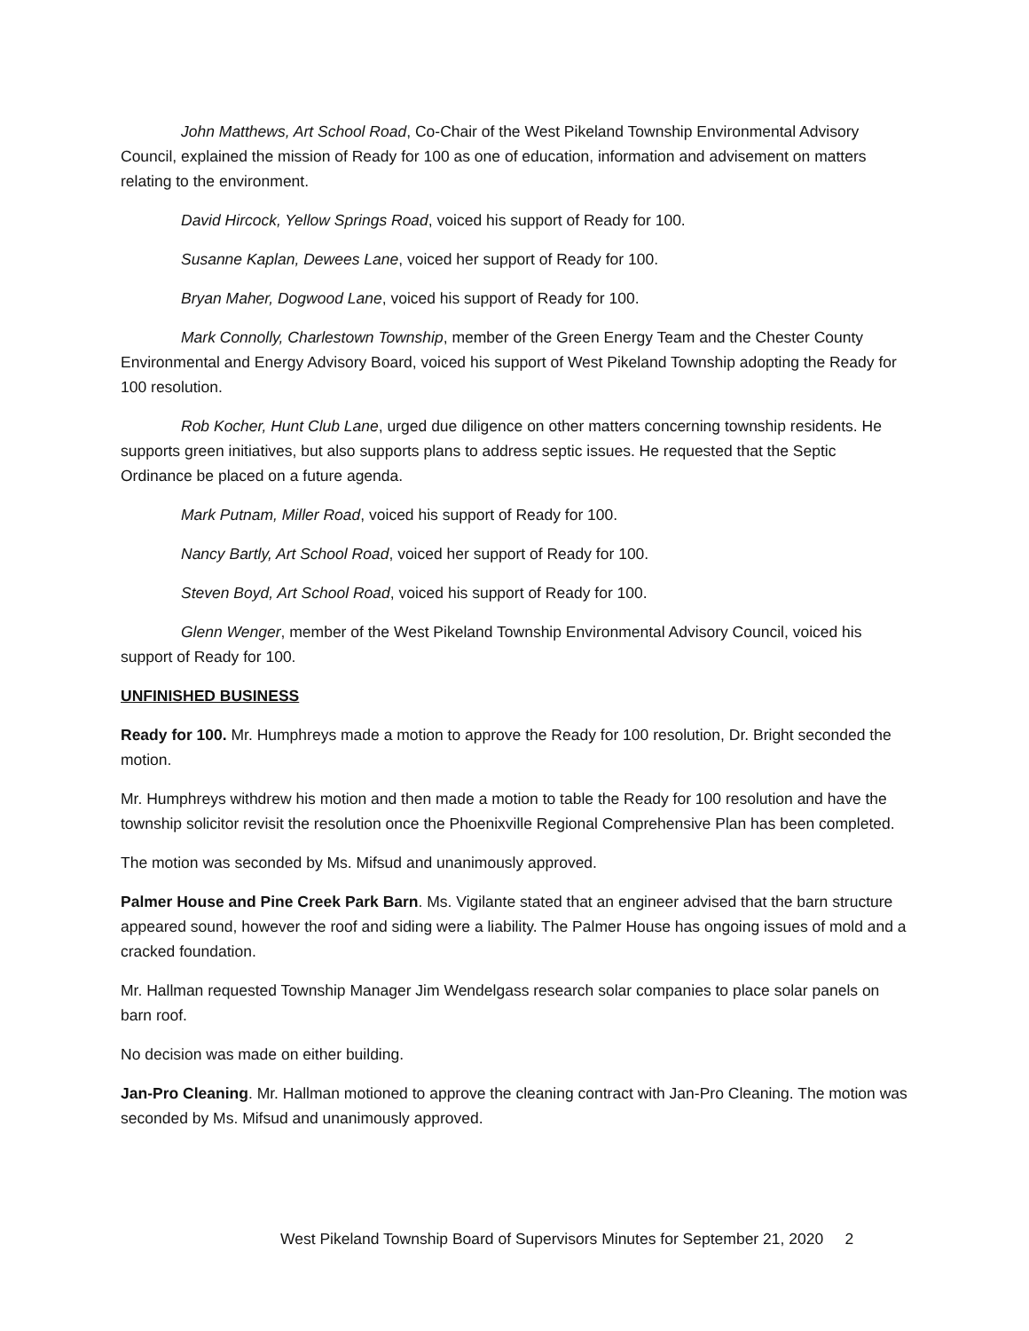John Matthews, Art School Road, Co-Chair of the West Pikeland Township Environmental Advisory Council, explained the mission of Ready for 100 as one of education, information and advisement on matters relating to the environment.
David Hircock, Yellow Springs Road, voiced his support of Ready for 100.
Susanne Kaplan, Dewees Lane, voiced her support of Ready for 100.
Bryan Maher, Dogwood Lane, voiced his support of Ready for 100.
Mark Connolly, Charlestown Township, member of the Green Energy Team and the Chester County Environmental and Energy Advisory Board, voiced his support of West Pikeland Township adopting the Ready for 100 resolution.
Rob Kocher, Hunt Club Lane, urged due diligence on other matters concerning township residents. He supports green initiatives, but also supports plans to address septic issues. He requested that the Septic Ordinance be placed on a future agenda.
Mark Putnam, Miller Road, voiced his support of Ready for 100.
Nancy Bartly, Art School Road, voiced her support of Ready for 100.
Steven Boyd, Art School Road, voiced his support of Ready for 100.
Glenn Wenger, member of the West Pikeland Township Environmental Advisory Council, voiced his support of Ready for 100.
UNFINISHED BUSINESS
Ready for 100. Mr. Humphreys made a motion to approve the Ready for 100 resolution, Dr. Bright seconded the motion.
Mr. Humphreys withdrew his motion and then made a motion to table the Ready for 100 resolution and have the township solicitor revisit the resolution once the Phoenixville Regional Comprehensive Plan has been completed.
The motion was seconded by Ms. Mifsud and unanimously approved.
Palmer House and Pine Creek Park Barn. Ms. Vigilante stated that an engineer advised that the barn structure appeared sound, however the roof and siding were a liability. The Palmer House has ongoing issues of mold and a cracked foundation.
Mr. Hallman requested Township Manager Jim Wendelgass research solar companies to place solar panels on barn roof.
No decision was made on either building.
Jan-Pro Cleaning. Mr. Hallman motioned to approve the cleaning contract with Jan-Pro Cleaning. The motion was seconded by Ms. Mifsud and unanimously approved.
West Pikeland Township Board of Supervisors Minutes for September 21, 2020 2